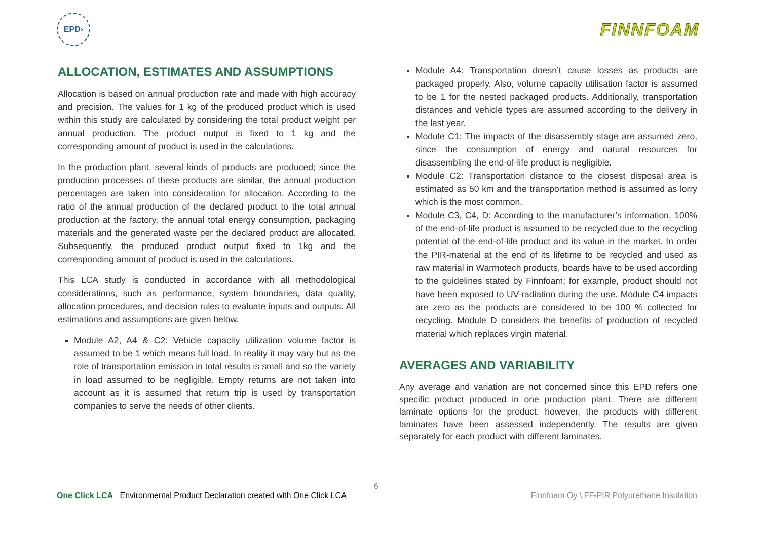EPD›
FINNFOAM
ALLOCATION, ESTIMATES AND ASSUMPTIONS
Allocation is based on annual production rate and made with high accuracy and precision. The values for 1 kg of the produced product which is used within this study are calculated by considering the total product weight per annual production. The product output is fixed to 1 kg and the corresponding amount of product is used in the calculations.
In the production plant, several kinds of products are produced; since the production processes of these products are similar, the annual production percentages are taken into consideration for allocation. According to the ratio of the annual production of the declared product to the total annual production at the factory, the annual total energy consumption, packaging materials and the generated waste per the declared product are allocated. Subsequently, the produced product output fixed to 1kg and the corresponding amount of product is used in the calculations.
This LCA study is conducted in accordance with all methodological considerations, such as performance, system boundaries, data quality, allocation procedures, and decision rules to evaluate inputs and outputs. All estimations and assumptions are given below.
Module A2, A4 & C2: Vehicle capacity utilization volume factor is assumed to be 1 which means full load. In reality it may vary but as the role of transportation emission in total results is small and so the variety in load assumed to be negligible. Empty returns are not taken into account as it is assumed that return trip is used by transportation companies to serve the needs of other clients.
Module A4: Transportation doesn’t cause losses as products are packaged properly. Also, volume capacity utilisation factor is assumed to be 1 for the nested packaged products. Additionally, transportation distances and vehicle types are assumed according to the delivery in the last year.
Module C1: The impacts of the disassembly stage are assumed zero, since the consumption of energy and natural resources for disassembling the end-of-life product is negligible.
Module C2: Transportation distance to the closest disposal area is estimated as 50 km and the transportation method is assumed as lorry which is the most common.
Module C3, C4, D: According to the manufacturer’s information, 100% of the end-of-life product is assumed to be recycled due to the recycling potential of the end-of-life product and its value in the market. In order the PIR-material at the end of its lifetime to be recycled and used as raw material in Warmotech products, boards have to be used according to the guidelines stated by Finnfoam; for example, product should not have been exposed to UV-radiation during the use. Module C4 impacts are zero as the products are considered to be 100 % collected for recycling. Module D considers the benefits of production of recycled material which replaces virgin material.
AVERAGES AND VARIABILITY
Any average and variation are not concerned since this EPD refers one specific product produced in one production plant. There are different laminate options for the product; however, the products with different laminates have been assessed independently. The results are given separately for each product with different laminates.
6
One Click LCA Environmental Product Declaration created with One Click LCA Finnfoam Oy \ FF-PIR Polyurethane Insulation